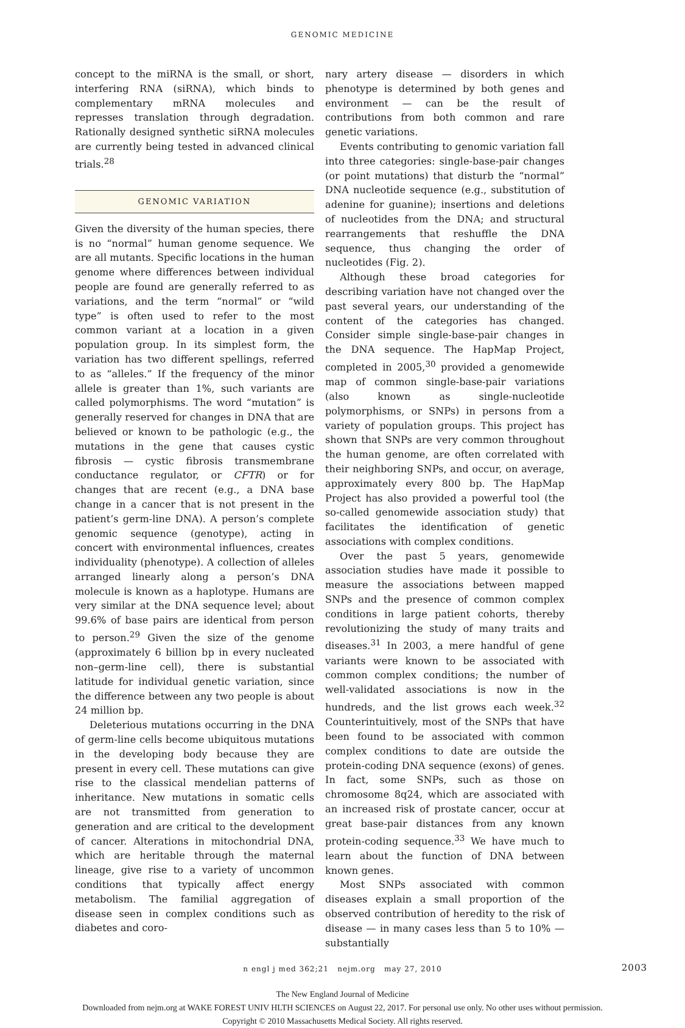GENOMIC MEDICINE
concept to the miRNA is the small, or short, interfering RNA (siRNA), which binds to complementary mRNA molecules and represses translation through degradation. Rationally designed synthetic siRNA molecules are currently being tested in advanced clinical trials.<sup>28</sup>
GENOMIC VARIATION
Given the diversity of the human species, there is no “normal” human genome sequence. We are all mutants. Specific locations in the human genome where differences between individual people are found are generally referred to as variations, and the term “normal” or “wild type” is often used to refer to the most common variant at a location in a given population group. In its simplest form, the variation has two different spellings, referred to as “alleles.” If the frequency of the minor allele is greater than 1%, such variants are called polymorphisms. The word “mutation” is generally reserved for changes in DNA that are believed or known to be pathologic (e.g., the mutations in the gene that causes cystic fibrosis — cystic fibrosis transmembrane conductance regulator, or CFTR) or for changes that are recent (e.g., a DNA base change in a cancer that is not present in the patient’s germ-line DNA). A person’s complete genomic sequence (genotype), acting in concert with environmental influences, creates individuality (phenotype). A collection of alleles arranged linearly along a person’s DNA molecule is known as a haplotype. Humans are very similar at the DNA sequence level; about 99.6% of base pairs are identical from person to person.<sup>29</sup> Given the size of the genome (approximately 6 billion bp in every nucleated non–germ-line cell), there is substantial latitude for individual genetic variation, since the difference between any two people is about 24 million bp.
Deleterious mutations occurring in the DNA of germ-line cells become ubiquitous mutations in the developing body because they are present in every cell. These mutations can give rise to the classical mendelian patterns of inheritance. New mutations in somatic cells are not transmitted from generation to generation and are critical to the development of cancer. Alterations in mitochondrial DNA, which are heritable through the maternal lineage, give rise to a variety of uncommon conditions that typically affect energy metabolism. The familial aggregation of disease seen in complex conditions such as diabetes and coro-
nary artery disease — disorders in which phenotype is determined by both genes and environment — can be the result of contributions from both common and rare genetic variations.
Events contributing to genomic variation fall into three categories: single-base-pair changes (or point mutations) that disturb the “normal” DNA nucleotide sequence (e.g., substitution of adenine for guanine); insertions and deletions of nucleotides from the DNA; and structural rearrangements that reshuffle the DNA sequence, thus changing the order of nucleotides (Fig. 2).
Although these broad categories for describing variation have not changed over the past several years, our understanding of the content of the categories has changed. Consider simple single-base-pair changes in the DNA sequence. The HapMap Project, completed in 2005,<sup>30</sup> provided a genomewide map of common single-base-pair variations (also known as single-nucleotide polymorphisms, or SNPs) in persons from a variety of population groups. This project has shown that SNPs are very common throughout the human genome, are often correlated with their neighboring SNPs, and occur, on average, approximately every 800 bp. The HapMap Project has also provided a powerful tool (the so-called genomewide association study) that facilitates the identification of genetic associations with complex conditions.
Over the past 5 years, genomewide association studies have made it possible to measure the associations between mapped SNPs and the presence of common complex conditions in large patient cohorts, thereby revolutionizing the study of many traits and diseases.<sup>31</sup> In 2003, a mere handful of gene variants were known to be associated with common complex conditions; the number of well-validated associations is now in the hundreds, and the list grows each week.<sup>32</sup> Counterintuitively, most of the SNPs that have been found to be associated with common complex conditions to date are outside the protein-coding DNA sequence (exons) of genes. In fact, some SNPs, such as those on chromosome 8q24, which are associated with an increased risk of prostate cancer, occur at great base-pair distances from any known protein-coding sequence.<sup>33</sup> We have much to learn about the function of DNA between known genes.
Most SNPs associated with common diseases explain a small proportion of the observed contribution of heredity to the risk of disease — in many cases less than 5 to 10% — substantially
n engl j med 362;21 nejm.org may 27, 2010 2003
The New England Journal of Medicine
Downloaded from nejm.org at WAKE FOREST UNIV HLTH SCIENCES on August 22, 2017. For personal use only. No other uses without permission.
Copyright © 2010 Massachusetts Medical Society. All rights reserved.